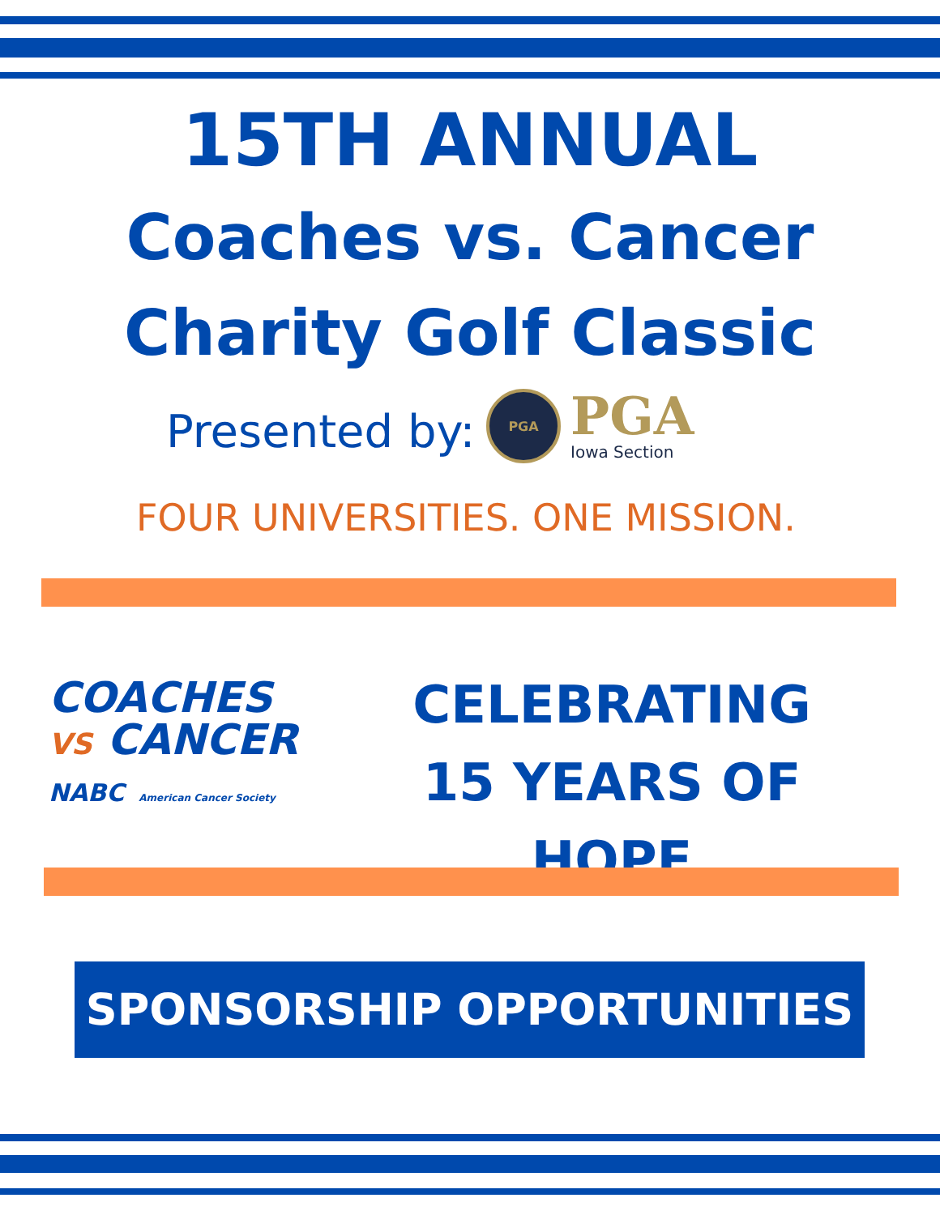15TH ANNUAL
Coaches vs. Cancer
Charity Golf Classic
Presented by:
PGA
PGA
Iowa Section
FOUR UNIVERSITIES. ONE MISSION.
COACHES
VS CANCER
NABC American Cancer Society
CELEBRATING
15 YEARS OF HOPE
SPONSORSHIP OPPORTUNITIES